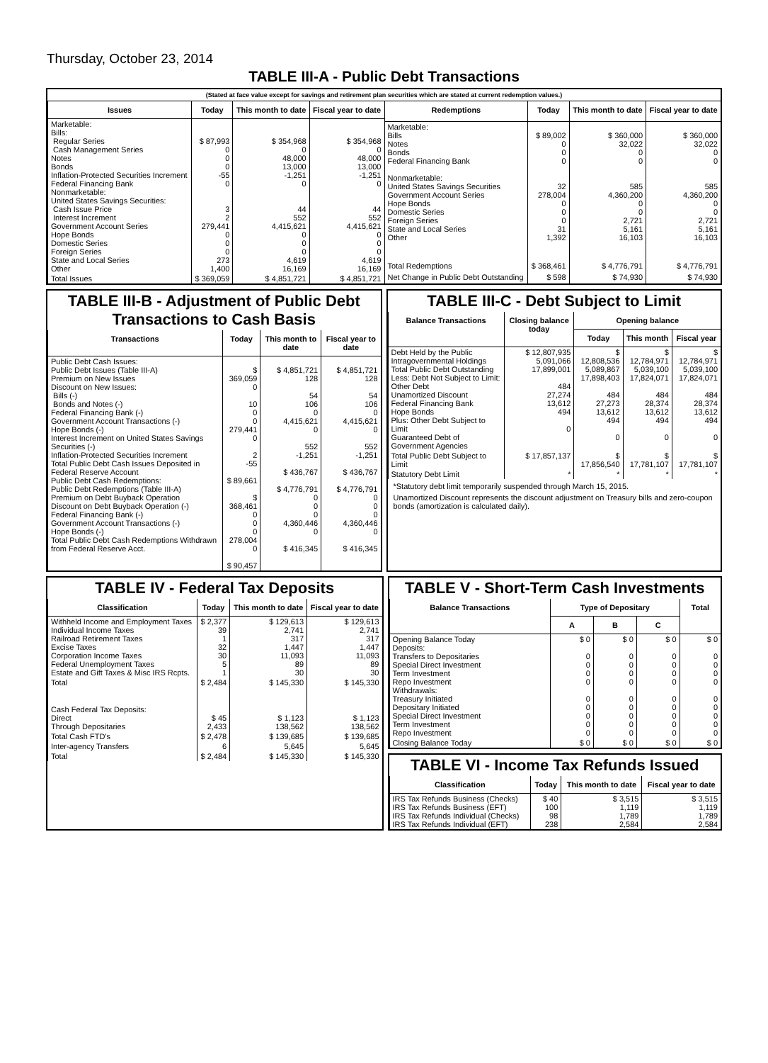Thursday, October 23, 2014
TABLE III-A - Public Debt Transactions
(Stated at face value except for savings and retirement plan securities which are stated at current redemption values.)
| Issues | Today | This month to date | Fiscal year to date |
| --- | --- | --- | --- |
| Marketable: Bills: Regular Series Cash Management Series Notes Bonds Inflation-Protected Securities Increment Federal Financing Bank Nonmarketable: United States Savings Securities: Cash Issue Price Interest Increment Government Account Series Hope Bonds Domestic Series Foreign Series State and Local Series Other | $ 87,993 0 0 0 -55 0 3 2 279,441 0 0 0 273 1,400 | $ 354,968 0 48,000 13,000 -1,251 0 44 552 4,415,621 0 0 0 4,619 16,169 | $ 354,968 0 48,000 13,000 -1,251 0 44 552 4,415,621 0 0 0 4,619 16,169 |
| Total Issues | $ 369,059 | $ 4,851,721 | $ 4,851,721 |
| Redemptions | Today | This month to date | Fiscal year to date |
| --- | --- | --- | --- |
| Marketable: Bills Notes Bonds Federal Financing Bank Nonmarketable: United States Savings Securities Government Account Series Hope Bonds Domestic Series Foreign Series State and Local Series Other | $ 89,002 0 0 0 32 278,004 0 0 0 31 1,392 | $ 360,000 32,022 0 0 585 4,360,200 0 0 2,721 5,161 16,103 | $ 360,000 32,022 0 0 585 4,360,200 0 0 2,721 5,161 16,103 |
| Total Redemptions | $ 368,461 | $ 4,776,791 | $ 4,776,791 |
| Net Change in Public Debt Outstanding | $ 598 | $ 74,930 | $ 74,930 |
TABLE III-B - Adjustment of Public Debt Transactions to Cash Basis
| Transactions | Today | This month to date | Fiscal year to date |
| --- | --- | --- | --- |
| Public Debt Cash Issues: Public Debt Issues (Table III-A) Premium on New Issues Discount on New Issues: Bills (-) Bonds and Notes (-) Federal Financing Bank (-) Government Account Transactions (-) Hope Bonds (-) Interest Increment on United States Savings Securities (-) Inflation-Protected Securities Increment Total Public Debt Cash Issues Deposited in Federal Reserve Account Public Debt Cash Redemptions: Public Debt Redemptions (Table III-A) Premium on Debt Buyback Operation Discount on Debt Buyback Operation (-) Federal Financing Bank (-) Government Account Transactions (-) Hope Bonds (-) Total Public Debt Cash Redemptions Withdrawn from Federal Reserve Acct. | $ 369,059 0 10 0 0 279,441 0 2 -55 $ 89,661 $ 368,461 0 0 0 278,004 0 $ 90,457 | $ 4,851,721 128 54 106 0 4,415,621 0 552 -1,251 $ 436,767 $ 4,776,791 0 0 0 4,360,446 0 $ 416,345 | $ 4,851,721 128 54 106 0 4,415,621 0 552 -1,251 $ 436,767 $ 4,776,791 0 0 0 4,360,446 0 $ 416,345 |
TABLE III-C - Debt Subject to Limit
| Balance Transactions | Closing balance today | Opening balance | | |
| --- | --- | --- | --- | --- |
| | | Today | This month | Fiscal year |
| Debt Held by the Public Intragovernmental Holdings Total Public Debt Outstanding Less: Debt Not Subject to Limit: Other Debt Unamortized Discount Federal Financing Bank Hope Bonds Plus: Other Debt Subject to Limit Guaranteed Debt of Government Agencies | $ 12,807,935 5,091,066 17,899,001 484 27,274 13,612 494 0 | $ 12,808,536 5,089,867 17,898,403 484 27,273 13,612 494 0 | $ 12,784,971 5,039,100 17,824,071 484 28,374 13,612 494 0 | $ 12,784,971 5,039,100 17,824,071 484 28,374 13,612 494 0 |
| Total Public Debt Subject to Limit | $ 17,857,137 | $ 17,856,540 | $ 17,781,107 | $ 17,781,107 |
| Statutory Debt Limit | * | * | * | * |
*Statutory debt limit temporarily suspended through March 15, 2015.
Unamortized Discount represents the discount adjustment on Treasury bills and zero-coupon bonds (amortization is calculated daily).
TABLE IV - Federal Tax Deposits
| Classification | Today | This month to date | Fiscal year to date |
| --- | --- | --- | --- |
| Withheld Income and Employment Taxes Individual Income Taxes Railroad Retirement Taxes Excise Taxes Corporation Income Taxes Federal Unemployment Taxes Estate and Gift Taxes & Misc IRS Rcpts. | $ 2,377 39 1 32 30 5 1 | $ 129,613 2,741 317 1,447 11,093 89 30 | $ 129,613 2,741 317 1,447 11,093 89 30 |
| Total | $ 2,484 | $ 145,330 | $ 145,330 |
| Cash Federal Tax Deposits: Direct Through Depositaries | $ 45 2,433 | $ 1,123 138,562 | $ 1,123 138,562 |
| Total Cash FTD's | $ 2,478 | $ 139,685 | $ 139,685 |
| Inter-agency Transfers | 6 | 5,645 | 5,645 |
| Total | $ 2,484 | $ 145,330 | $ 145,330 |
TABLE V - Short-Term Cash Investments
| Balance Transactions | Type of Depositary | | | Total |
| --- | --- | --- | --- | --- |
| | A | B | C | |
| Opening Balance Today Deposits: Transfers to Depositaries Special Direct Investment Term Investment Repo Investment Withdrawals: Treasury Initiated Depositary Initiated Special Direct Investment Term Investment Repo Investment | $ 0 0 0 0 0 0 0 0 0 0 | $ 0 0 0 0 0 0 0 0 0 0 | $ 0 0 0 0 0 0 0 0 0 0 | $ 0 0 0 0 0 0 0 0 0 0 |
| Closing Balance Today | $ 0 | $ 0 | $ 0 | $ 0 |
TABLE VI - Income Tax Refunds Issued
| Classification | Today | This month to date | Fiscal year to date |
| --- | --- | --- | --- |
| IRS Tax Refunds Business (Checks) IRS Tax Refunds Business (EFT) IRS Tax Refunds Individual (Checks) IRS Tax Refunds Individual (EFT) | $ 40 100 98 238 | $ 3,515 1,119 1,789 2,584 | $ 3,515 1,119 1,789 2,584 |